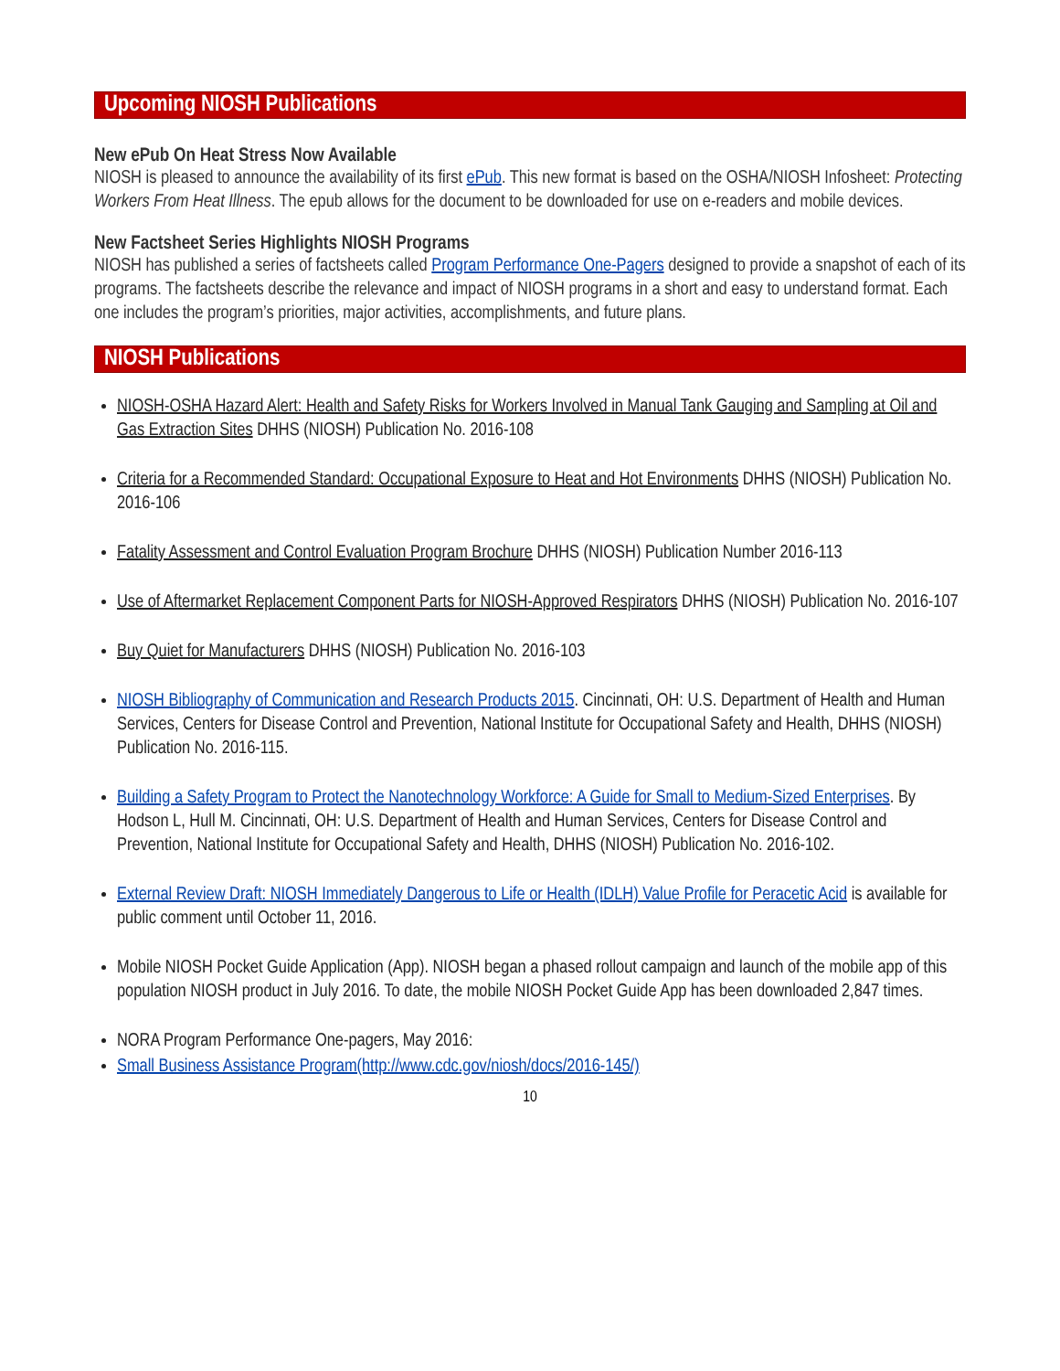Upcoming NIOSH Publications
New ePub On Heat Stress Now Available
NIOSH is pleased to announce the availability of its first ePub. This new format is based on the OSHA/NIOSH Infosheet: Protecting Workers From Heat Illness. The epub allows for the document to be downloaded for use on e-readers and mobile devices.
New Factsheet Series Highlights NIOSH Programs
NIOSH has published a series of factsheets called Program Performance One-Pagers designed to provide a snapshot of each of its programs. The factsheets describe the relevance and impact of NIOSH programs in a short and easy to understand format. Each one includes the program’s priorities, major activities, accomplishments, and future plans.
NIOSH Publications
NIOSH-OSHA Hazard Alert: Health and Safety Risks for Workers Involved in Manual Tank Gauging and Sampling at Oil and Gas Extraction Sites DHHS (NIOSH) Publication No. 2016-108
Criteria for a Recommended Standard: Occupational Exposure to Heat and Hot Environments DHHS (NIOSH) Publication No. 2016-106
Fatality Assessment and Control Evaluation Program Brochure DHHS (NIOSH) Publication Number 2016-113
Use of Aftermarket Replacement Component Parts for NIOSH-Approved Respirators DHHS (NIOSH) Publication No. 2016-107
Buy Quiet for Manufacturers DHHS (NIOSH) Publication No. 2016-103
NIOSH Bibliography of Communication and Research Products 2015. Cincinnati, OH: U.S. Department of Health and Human Services, Centers for Disease Control and Prevention, National Institute for Occupational Safety and Health, DHHS (NIOSH) Publication No. 2016-115.
Building a Safety Program to Protect the Nanotechnology Workforce: A Guide for Small to Medium-Sized Enterprises. By Hodson L, Hull M. Cincinnati, OH: U.S. Department of Health and Human Services, Centers for Disease Control and Prevention, National Institute for Occupational Safety and Health, DHHS (NIOSH) Publication No. 2016-102.
External Review Draft: NIOSH Immediately Dangerous to Life or Health (IDLH) Value Profile for Peracetic Acid is available for public comment until October 11, 2016.
Mobile NIOSH Pocket Guide Application (App). NIOSH began a phased rollout campaign and launch of the mobile app of this population NIOSH product in July 2016. To date, the mobile NIOSH Pocket Guide App has been downloaded 2,847 times.
NORA Program Performance One-pagers, May 2016:
Small Business Assistance Program(http://www.cdc.gov/niosh/docs/2016-145/)
10